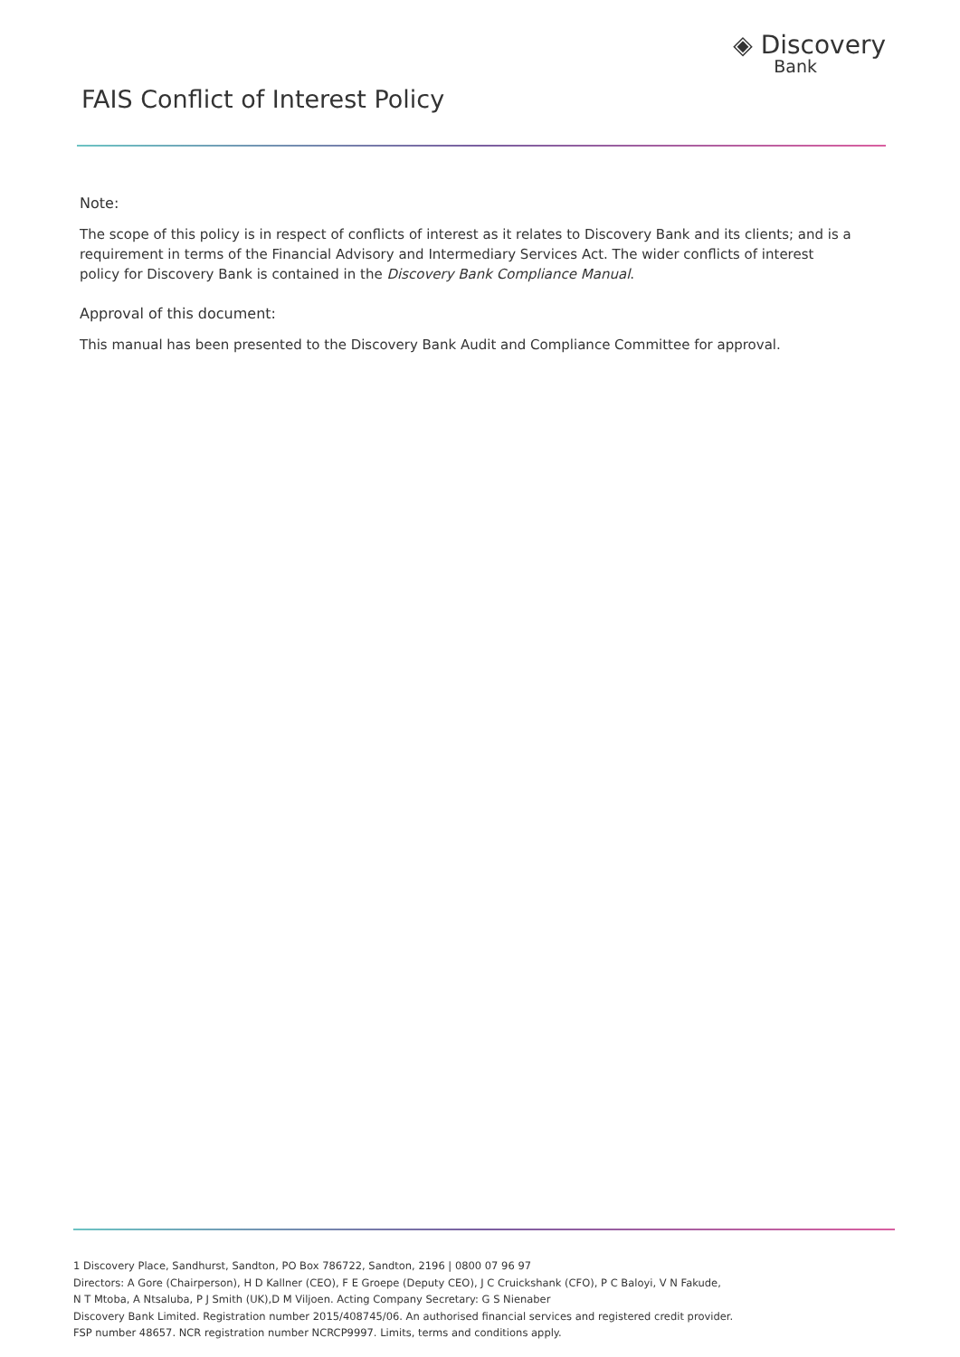FAIS Conflict of Interest Policy
◈ Discovery
Bank
Note:
The scope of this policy is in respect of conflicts of interest as it relates to Discovery Bank and its clients; and is a requirement in terms of the Financial Advisory and Intermediary Services Act. The wider conflicts of interest policy for Discovery Bank is contained in the Discovery Bank Compliance Manual.
Approval of this document:
This manual has been presented to the Discovery Bank Audit and Compliance Committee for approval.
1 Discovery Place, Sandhurst, Sandton, PO Box 786722, Sandton, 2196 | 0800 07 96 97
Directors: A Gore (Chairperson), H D Kallner (CEO), F E Groepe (Deputy CEO), J C Cruickshank (CFO), P C Baloyi, V N Fakude,
N T Mtoba, A Ntsaluba, P J Smith (UK),D M Viljoen. Acting Company Secretary: G S Nienaber
Discovery Bank Limited. Registration number 2015/408745/06. An authorised financial services and registered credit provider.
FSP number 48657. NCR registration number NCRCP9997. Limits, terms and conditions apply.